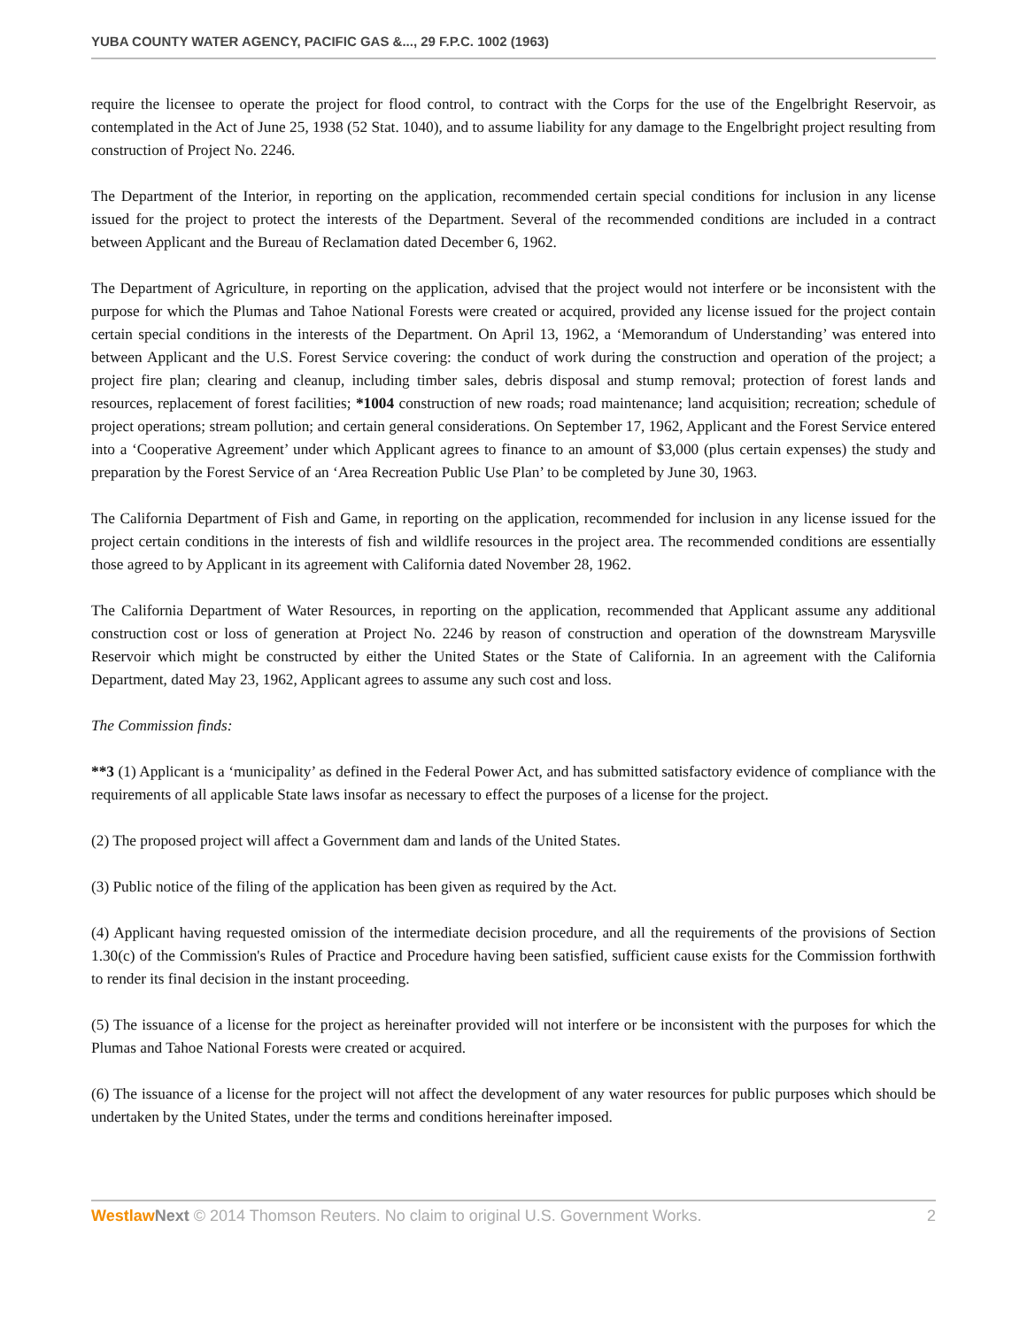YUBA COUNTY WATER AGENCY, PACIFIC GAS &..., 29 F.P.C. 1002 (1963)
require the licensee to operate the project for flood control, to contract with the Corps for the use of the Engelbright Reservoir, as contemplated in the Act of June 25, 1938 (52 Stat. 1040), and to assume liability for any damage to the Engelbright project resulting from construction of Project No. 2246.
The Department of the Interior, in reporting on the application, recommended certain special conditions for inclusion in any license issued for the project to protect the interests of the Department. Several of the recommended conditions are included in a contract between Applicant and the Bureau of Reclamation dated December 6, 1962.
The Department of Agriculture, in reporting on the application, advised that the project would not interfere or be inconsistent with the purpose for which the Plumas and Tahoe National Forests were created or acquired, provided any license issued for the project contain certain special conditions in the interests of the Department. On April 13, 1962, a ‘Memorandum of Understanding’ was entered into between Applicant and the U.S. Forest Service covering: the conduct of work during the construction and operation of the project; a project fire plan; clearing and cleanup, including timber sales, debris disposal and stump removal; protection of forest lands and resources, replacement of forest facilities; *1004 construction of new roads; road maintenance; land acquisition; recreation; schedule of project operations; stream pollution; and certain general considerations. On September 17, 1962, Applicant and the Forest Service entered into a ‘Cooperative Agreement’ under which Applicant agrees to finance to an amount of $3,000 (plus certain expenses) the study and preparation by the Forest Service of an ‘Area Recreation Public Use Plan’ to be completed by June 30, 1963.
The California Department of Fish and Game, in reporting on the application, recommended for inclusion in any license issued for the project certain conditions in the interests of fish and wildlife resources in the project area. The recommended conditions are essentially those agreed to by Applicant in its agreement with California dated November 28, 1962.
The California Department of Water Resources, in reporting on the application, recommended that Applicant assume any additional construction cost or loss of generation at Project No. 2246 by reason of construction and operation of the downstream Marysville Reservoir which might be constructed by either the United States or the State of California. In an agreement with the California Department, dated May 23, 1962, Applicant agrees to assume any such cost and loss.
The Commission finds:
**3 (1) Applicant is a ‘municipality’ as defined in the Federal Power Act, and has submitted satisfactory evidence of compliance with the requirements of all applicable State laws insofar as necessary to effect the purposes of a license for the project.
(2) The proposed project will affect a Government dam and lands of the United States.
(3) Public notice of the filing of the application has been given as required by the Act.
(4) Applicant having requested omission of the intermediate decision procedure, and all the requirements of the provisions of Section 1.30(c) of the Commission's Rules of Practice and Procedure having been satisfied, sufficient cause exists for the Commission forthwith to render its final decision in the instant proceeding.
(5) The issuance of a license for the project as hereinafter provided will not interfere or be inconsistent with the purposes for which the Plumas and Tahoe National Forests were created or acquired.
(6) The issuance of a license for the project will not affect the development of any water resources for public purposes which should be undertaken by the United States, under the terms and conditions hereinafter imposed.
Westlaw Next © 2014 Thomson Reuters. No claim to original U.S. Government Works. 2